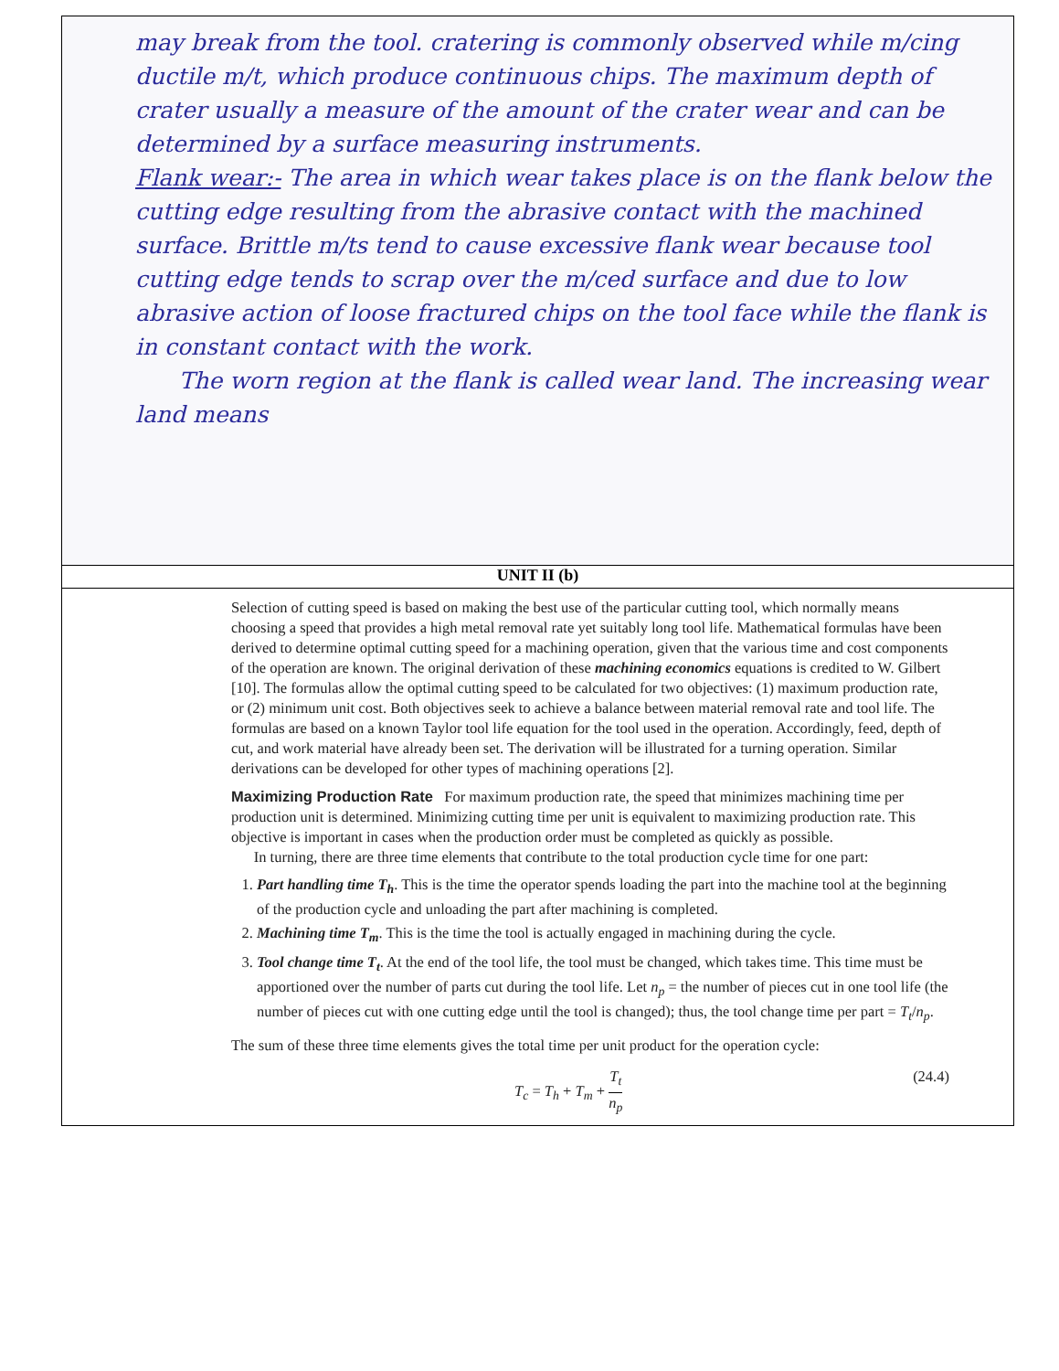| may break from the tool. cratering is commonly observed while m/cing ductile m/t, which produce continuous chips. The maximum depth of crater usually a measure of the amount of the crater wear and can be determined by a surface measuring instruments. Flank wear:- The area in which wear takes place is on the flank below the cutting edge resulting from the abrasive contact with the machined surface. Brittle m/ts tend to cause excessive flank wear because tool cutting edge tends to scrap over the m/ced surface and due to low abrasive action of loose fractured chips on the tool face while the flank is in constant contact with the work. The worn region at the flank is called wear land. The increasing wear land means |
| UNIT II (b) |
| Selection of cutting speed is based on making the best use of the particular cutting tool, which normally means choosing a speed that provides a high metal removal rate yet suitably long tool life. Mathematical formulas have been derived to determine optimal cutting speed for a machining operation, given that the various time and cost components of the operation are known. The original derivation of these machining economics equations is credited to W. Gilbert [10]. The formulas allow the optimal cutting speed to be calculated for two objectives: (1) maximum production rate, or (2) minimum unit cost. Both objectives seek to achieve a balance between material removal rate and tool life. The formulas are based on a known Taylor tool life equation for the tool used in the operation. Accordingly, feed, depth of cut, and work material have already been set. The derivation will be illustrated for a turning operation. Similar derivations can be developed for other types of machining operations [2]. Maximizing Production Rate For maximum production rate, the speed that minimizes machining time per production unit is determined. Minimizing cutting time per unit is equivalent to maximizing production rate. This objective is important in cases when the production order must be completed as quickly as possible. In turning, there are three time elements that contribute to the total production cycle time for one part: 1. Part handling time T<sub>h</sub> . This is the time the operator spends loading the part into the machine tool at the beginning of the production cycle and unloading the part after machining is completed. 2. Machining time T<sub>m</sub> . This is the time the tool is actually engaged in machining during the cycle. 3. Tool change time T<sub>t</sub> . At the end of the tool life, the tool must be changed, which takes time. This time must be apportioned over the number of parts cut during the tool life. Let n<sub>p</sub> = the number of pieces cut in one tool life (the number of pieces cut with one cutting edge until the tool is changed); thus, the tool change time per part = T<sub>t</sub> / n<sub>p</sub> . The sum of these three time elements gives the total time per unit product for the operation cycle: T<sub>c</sub> = T<sub>h</sub> + T<sub>m</sub> + T<sub>t</sub> n<sub>p</sub> (24.4) |